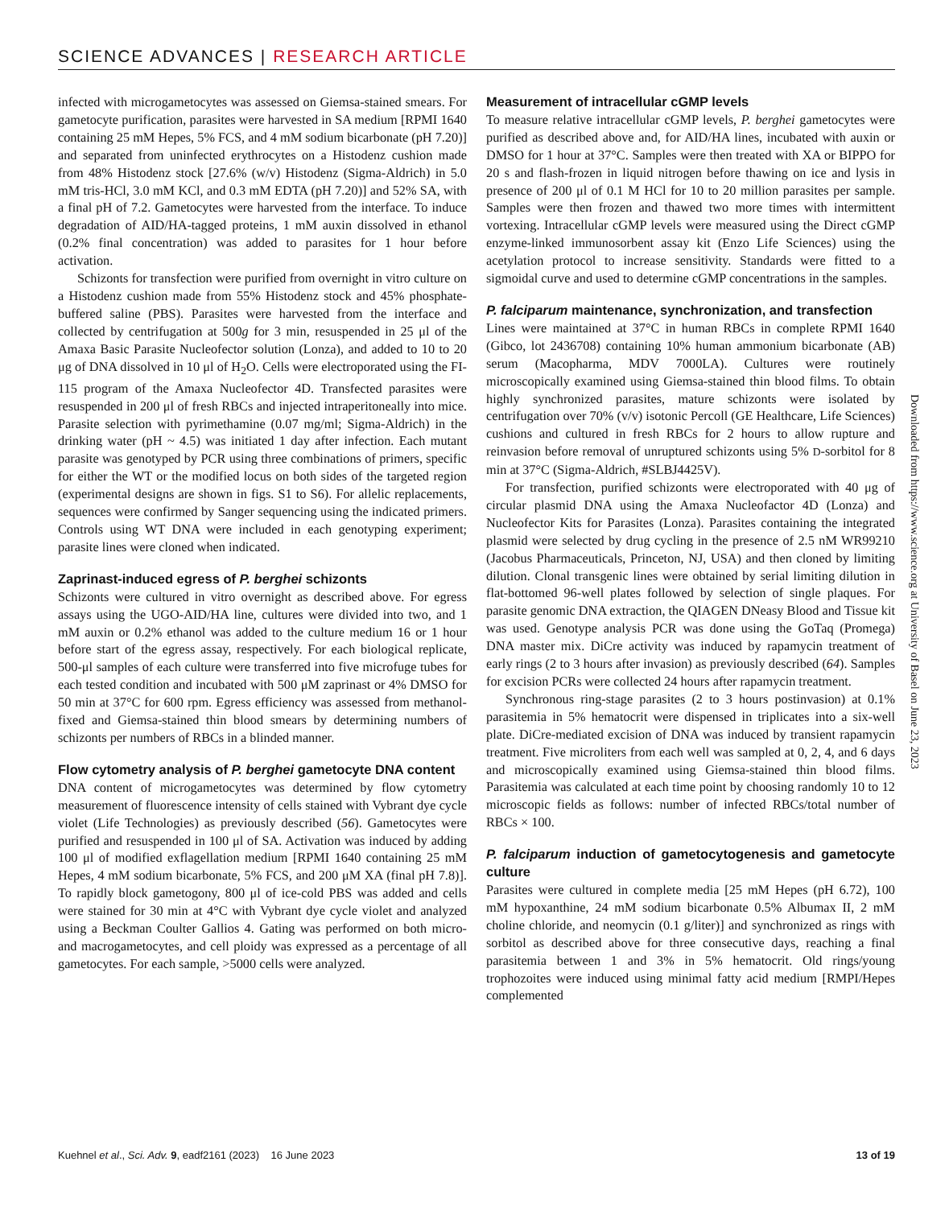SCIENCE ADVANCES | RESEARCH ARTICLE
infected with microgametocytes was assessed on Giemsa-stained smears. For gametocyte purification, parasites were harvested in SA medium [RPMI 1640 containing 25 mM Hepes, 5% FCS, and 4 mM sodium bicarbonate (pH 7.20)] and separated from uninfected erythrocytes on a Histodenz cushion made from 48% Histodenz stock [27.6% (w/v) Histodenz (Sigma-Aldrich) in 5.0 mM tris-HCl, 3.0 mM KCl, and 0.3 mM EDTA (pH 7.20)] and 52% SA, with a final pH of 7.2. Gametocytes were harvested from the interface. To induce degradation of AID/HA-tagged proteins, 1 mM auxin dissolved in ethanol (0.2% final concentration) was added to parasites for 1 hour before activation.
Schizonts for transfection were purified from overnight in vitro culture on a Histodenz cushion made from 55% Histodenz stock and 45% phosphate-buffered saline (PBS). Parasites were harvested from the interface and collected by centrifugation at 500g for 3 min, resuspended in 25 μl of the Amaxa Basic Parasite Nucleofector solution (Lonza), and added to 10 to 20 μg of DNA dissolved in 10 μl of H<sub>2</sub>O. Cells were electroporated using the FI-115 program of the Amaxa Nucleofector 4D. Transfected parasites were resuspended in 200 μl of fresh RBCs and injected intraperitoneally into mice. Parasite selection with pyrimethamine (0.07 mg/ml; Sigma-Aldrich) in the drinking water (pH ~ 4.5) was initiated 1 day after infection. Each mutant parasite was genotyped by PCR using three combinations of primers, specific for either the WT or the modified locus on both sides of the targeted region (experimental designs are shown in figs. S1 to S6). For allelic replacements, sequences were confirmed by Sanger sequencing using the indicated primers. Controls using WT DNA were included in each genotyping experiment; parasite lines were cloned when indicated.
Zaprinast-induced egress of P. berghei schizonts
Schizonts were cultured in vitro overnight as described above. For egress assays using the UGO-AID/HA line, cultures were divided into two, and 1 mM auxin or 0.2% ethanol was added to the culture medium 16 or 1 hour before start of the egress assay, respectively. For each biological replicate, 500-μl samples of each culture were transferred into five microfuge tubes for each tested condition and incubated with 500 μM zaprinast or 4% DMSO for 50 min at 37°C for 600 rpm. Egress efficiency was assessed from methanol-fixed and Giemsa-stained thin blood smears by determining numbers of schizonts per numbers of RBCs in a blinded manner.
Flow cytometry analysis of P. berghei gametocyte DNA content
DNA content of microgametocytes was determined by flow cytometry measurement of fluorescence intensity of cells stained with Vybrant dye cycle violet (Life Technologies) as previously described (56). Gametocytes were purified and resuspended in 100 μl of SA. Activation was induced by adding 100 μl of modified exflagellation medium [RPMI 1640 containing 25 mM Hepes, 4 mM sodium bicarbonate, 5% FCS, and 200 μM XA (final pH 7.8)]. To rapidly block gametogony, 800 μl of ice-cold PBS was added and cells were stained for 30 min at 4°C with Vybrant dye cycle violet and analyzed using a Beckman Coulter Gallios 4. Gating was performed on both micro- and macrogametocytes, and cell ploidy was expressed as a percentage of all gametocytes. For each sample, >5000 cells were analyzed.
Measurement of intracellular cGMP levels
To measure relative intracellular cGMP levels, P. berghei gametocytes were purified as described above and, for AID/HA lines, incubated with auxin or DMSO for 1 hour at 37°C. Samples were then treated with XA or BIPPO for 20 s and flash-frozen in liquid nitrogen before thawing on ice and lysis in presence of 200 μl of 0.1 M HCl for 10 to 20 million parasites per sample. Samples were then frozen and thawed two more times with intermittent vortexing. Intracellular cGMP levels were measured using the Direct cGMP enzyme-linked immunosorbent assay kit (Enzo Life Sciences) using the acetylation protocol to increase sensitivity. Standards were fitted to a sigmoidal curve and used to determine cGMP concentrations in the samples.
P. falciparum maintenance, synchronization, and transfection
Lines were maintained at 37°C in human RBCs in complete RPMI 1640 (Gibco, lot 2436708) containing 10% human ammonium bicarbonate (AB) serum (Macopharma, MDV 7000LA). Cultures were routinely microscopically examined using Giemsa-stained thin blood films. To obtain highly synchronized parasites, mature schizonts were isolated by centrifugation over 70% (v/v) isotonic Percoll (GE Healthcare, Life Sciences) cushions and cultured in fresh RBCs for 2 hours to allow rupture and reinvasion before removal of unruptured schizonts using 5% D-sorbitol for 8 min at 37°C (Sigma-Aldrich, #SLBJ4425V).
For transfection, purified schizonts were electroporated with 40 μg of circular plasmid DNA using the Amaxa Nucleofactor 4D (Lonza) and Nucleofector Kits for Parasites (Lonza). Parasites containing the integrated plasmid were selected by drug cycling in the presence of 2.5 nM WR99210 (Jacobus Pharmaceuticals, Princeton, NJ, USA) and then cloned by limiting dilution. Clonal transgenic lines were obtained by serial limiting dilution in flat-bottomed 96-well plates followed by selection of single plaques. For parasite genomic DNA extraction, the QIAGEN DNeasy Blood and Tissue kit was used. Genotype analysis PCR was done using the GoTaq (Promega) DNA master mix. DiCre activity was induced by rapamycin treatment of early rings (2 to 3 hours after invasion) as previously described (64). Samples for excision PCRs were collected 24 hours after rapamycin treatment.
Synchronous ring-stage parasites (2 to 3 hours postinvasion) at 0.1% parasitemia in 5% hematocrit were dispensed in triplicates into a six-well plate. DiCre-mediated excision of DNA was induced by transient rapamycin treatment. Five microliters from each well was sampled at 0, 2, 4, and 6 days and microscopically examined using Giemsa-stained thin blood films. Parasitemia was calculated at each time point by choosing randomly 10 to 12 microscopic fields as follows: number of infected RBCs/total number of RBCs × 100.
P. falciparum induction of gametocytogenesis and gametocyte culture
Parasites were cultured in complete media [25 mM Hepes (pH 6.72), 100 mM hypoxanthine, 24 mM sodium bicarbonate 0.5% Albumax II, 2 mM choline chloride, and neomycin (0.1 g/liter)] and synchronized as rings with sorbitol as described above for three consecutive days, reaching a final parasitemia between 1 and 3% in 5% hematocrit. Old rings/young trophozoites were induced using minimal fatty acid medium [RMPI/Hepes complemented
Downloaded from https://www.science.org at University of Basel on June 23, 2023
Kuehnel et al., Sci. Adv. 9, eadf2161 (2023) 16 June 2023 13 of 19